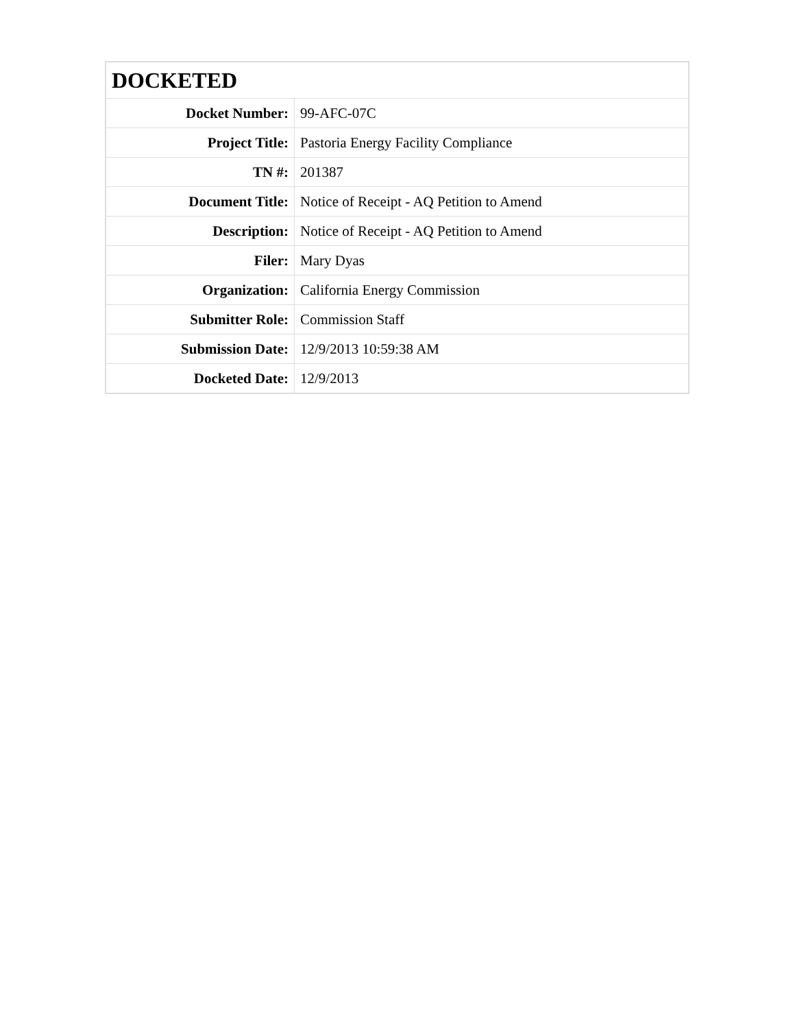| DOCKETED | |
| --- | --- |
| Docket Number: | 99-AFC-07C |
| Project Title: | Pastoria Energy Facility Compliance |
| TN #: | 201387 |
| Document Title: | Notice of Receipt - AQ Petition to Amend |
| Description: | Notice of Receipt - AQ Petition to Amend |
| Filer: | Mary Dyas |
| Organization: | California Energy Commission |
| Submitter Role: | Commission Staff |
| Submission Date: | 12/9/2013 10:59:38 AM |
| Docketed Date: | 12/9/2013 |